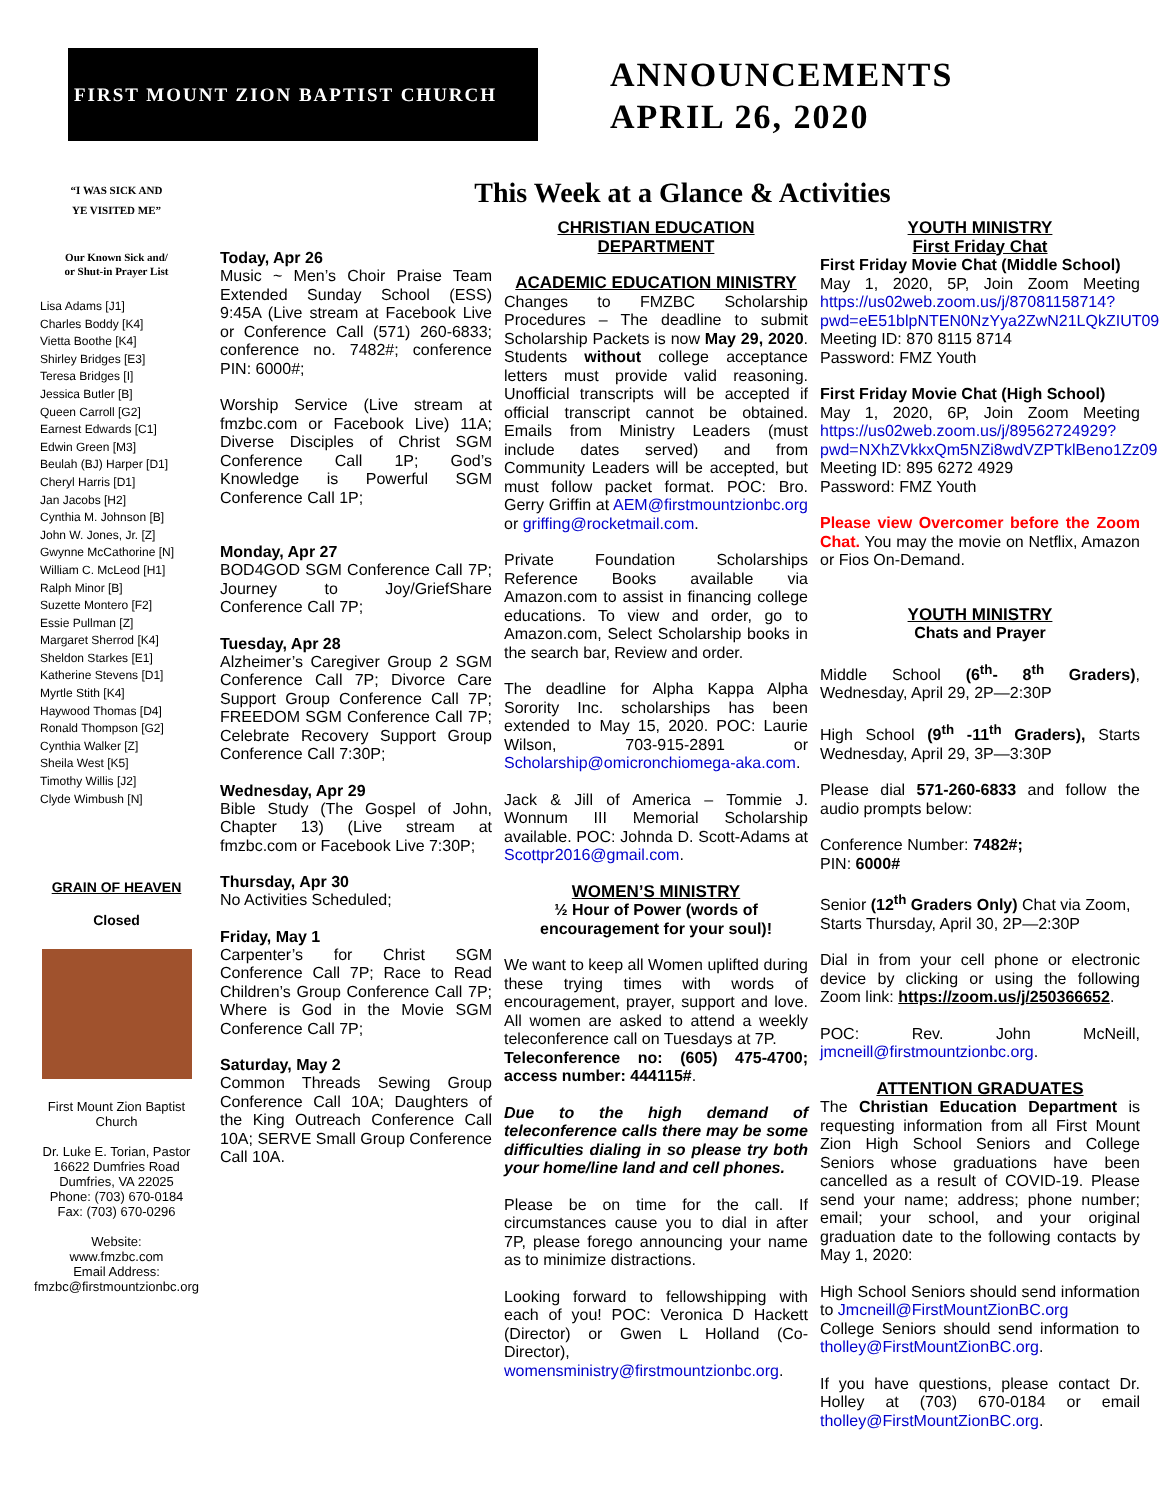FIRST MOUNT ZION BAPTIST CHURCH
ANNOUNCEMENTS
APRIL 26, 2020
“I WAS SICK AND
YE VISITED ME”
Our Known Sick and/
or Shut-in Prayer List
Lisa Adams [J1]
Charles Boddy [K4]
Vietta Boothe [K4]
Shirley Bridges [E3]
Teresa Bridges [I]
Jessica Butler [B]
Queen Carroll [G2]
Earnest Edwards [C1]
Edwin Green [M3]
Beulah (BJ) Harper [D1]
Cheryl Harris [D1]
Jan Jacobs [H2]
Cynthia M. Johnson [B]
John W. Jones, Jr. [Z]
Gwynne McCathorine [N]
William C. McLeod [H1]
Ralph Minor [B]
Suzette Montero [F2]
Essie Pullman [Z]
Margaret Sherrod [K4]
Sheldon Starkes [E1]
Katherine Stevens [D1]
Myrtle Stith [K4]
Haywood Thomas [D4]
Ronald Thompson [G2]
Cynthia Walker [Z]
Sheila West [K5]
Timothy Willis [J2]
Clyde Wimbush [N]
GRAIN OF HEAVEN
Closed
First Mount Zion Baptist Church
Dr. Luke E. Torian, Pastor
16622 Dumfries Road
Dumfries, VA 22025
Phone: (703) 670-0184
Fax: (703) 670-0296
Website:
www.fmzbc.com
Email Address:
fmzbc@firstmountzionbc.org
This Week at a Glance & Activities
Today, Apr 26
Music ~ Men’s Choir Praise Team Extended Sunday School (ESS) 9:45A (Live stream at Facebook Live or Conference Call (571) 260-6833; conference no. 7482#; conference PIN: 6000#;
Worship Service (Live stream at fmzbc.com or Facebook Live) 11A; Diverse Disciples of Christ SGM Conference Call 1P; God’s Knowledge is Powerful SGM Conference Call 1P;
Monday, Apr 27
BOD4GOD SGM Conference Call 7P; Journey to Joy/GriefShare Conference Call 7P;
Tuesday, Apr 28
Alzheimer’s Caregiver Group 2 SGM Conference Call 7P; Divorce Care Support Group Conference Call 7P; FREEDOM SGM Conference Call 7P; Celebrate Recovery Support Group Conference Call 7:30P;
Wednesday, Apr 29
Bible Study (The Gospel of John, Chapter 13) (Live stream at fmzbc.com or Facebook Live 7:30P;
Thursday, Apr 30
No Activities Scheduled;
Friday, May 1
Carpenter’s for Christ SGM Conference Call 7P; Race to Read Children’s Group Conference Call 7P; Where is God in the Movie SGM Conference Call 7P;
Saturday, May 2
Common Threads Sewing Group Conference Call 10A; Daughters of the King Outreach Conference Call 10A; SERVE Small Group Conference Call 10A.
CHRISTIAN EDUCATION
DEPARTMENT
ACADEMIC EDUCATION MINISTRY
Changes to FMZBC Scholarship Procedures – The deadline to submit Scholarship Packets is now May 29, 2020. Students without college acceptance letters must provide valid reasoning. Unofficial transcripts will be accepted if official transcript cannot be obtained. Emails from Ministry Leaders (must include dates served) and from Community Leaders will be accepted, but must follow packet format. POC: Bro. Gerry Griffin at AEM@firstmountzionbc.org or griffing@rocketmail.com.
Private Foundation Scholarships Reference Books available via Amazon.com to assist in financing college educations. To view and order, go to Amazon.com, Select Scholarship books in the search bar, Review and order.
The deadline for Alpha Kappa Alpha Sorority Inc. scholarships has been extended to May 15, 2020. POC: Laurie Wilson, 703-915-2891 or Scholarship@omicronchiomega-aka.com.
Jack & Jill of America – Tommie J. Wonnum III Memorial Scholarship available. POC: Johnda D. Scott-Adams at Scottpr2016@gmail.com.
WOMEN’S MINISTRY
½ Hour of Power (words of encouragement for your soul)!
We want to keep all Women uplifted during these trying times with words of encouragement, prayer, support and love. All women are asked to attend a weekly teleconference call on Tuesdays at 7P.
Teleconference no: (605) 475-4700; access number: 444115#.
Due to the high demand of teleconference calls there may be some difficulties dialing in so please try both your home/line land and cell phones.
Please be on time for the call. If circumstances cause you to dial in after 7P, please forego announcing your name as to minimize distractions.
Looking forward to fellowshipping with each of you! POC: Veronica D Hackett (Director) or Gwen L Holland (Co-Director), womensministry@firstmountzionbc.org.
YOUTH MINISTRY
First Friday Chat
First Friday Movie Chat (Middle School)
May 1, 2020, 5P, Join Zoom Meeting https://us02web.zoom.us/j/87081158714?pwd=eE51blpNTEN0NzYya2ZwN21LQkZIUT09
Meeting ID: 870 8115 8714
Password: FMZ Youth
First Friday Movie Chat (High School)
May 1, 2020, 6P, Join Zoom Meeting https://us02web.zoom.us/j/89562724929?pwd=NXhZVkkxQm5NZi8wdVZPTklBeno1Zz09
Meeting ID: 895 6272 4929
Password: FMZ Youth
Please view Overcomer before the Zoom Chat. You may the movie on Netflix, Amazon or Fios On-Demand.
YOUTH MINISTRY
Chats and Prayer
Middle School (6<sup>th</sup>- 8<sup>th</sup> Graders), Wednesday, April 29, 2P—2:30P
High School (9<sup>th</sup> -11<sup>th</sup> Graders), Starts Wednesday, April 29, 3P—3:30P
Please dial 571-260-6833 and follow the audio prompts below:
Conference Number: 7482#;
PIN: 6000#
Senior (12<sup>th</sup> Graders Only) Chat via Zoom,
Starts Thursday, April 30, 2P—2:30P
Dial in from your cell phone or electronic device by clicking or using the following Zoom link: https://zoom.us/j/250366652.
POC: Rev. John McNeill, jmcneill@firstmountzionbc.org.
ATTENTION GRADUATES
The Christian Education Department is requesting information from all First Mount Zion High School Seniors and College Seniors whose graduations have been cancelled as a result of COVID-19. Please send your name; address; phone number; email; your school, and your original graduation date to the following contacts by May 1, 2020:
High School Seniors should send information to Jmcneill@FirstMountZionBC.org
College Seniors should send information to tholley@FirstMountZionBC.org.
If you have questions, please contact Dr. Holley at (703) 670-0184 or email tholley@FirstMountZionBC.org.